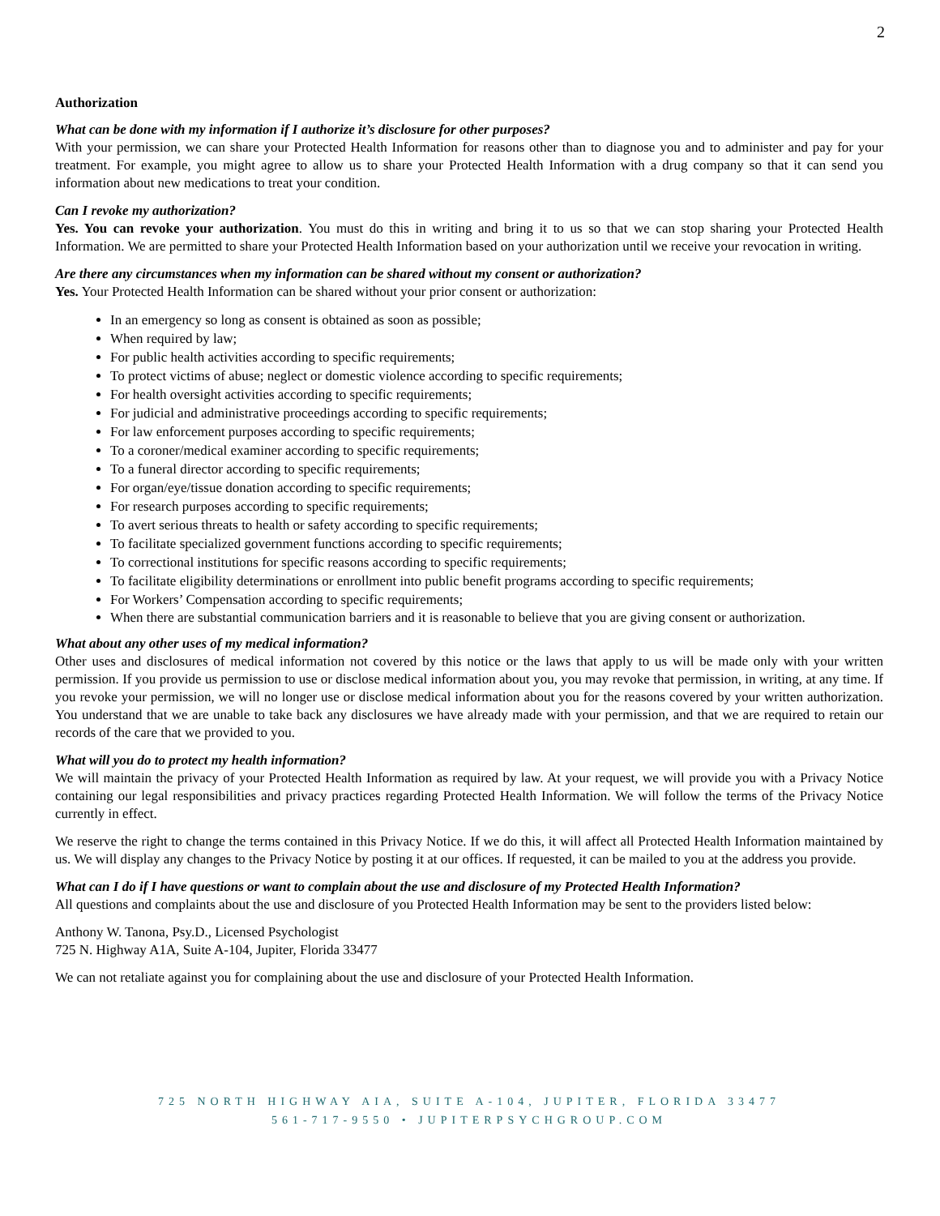2
Authorization
What can be done with my information if I authorize it’s disclosure for other purposes?
With your permission, we can share your Protected Health Information for reasons other than to diagnose you and to administer and pay for your treatment. For example, you might agree to allow us to share your Protected Health Information with a drug company so that it can send you information about new medications to treat your condition.
Can I revoke my authorization?
Yes. You can revoke your authorization. You must do this in writing and bring it to us so that we can stop sharing your Protected Health Information. We are permitted to share your Protected Health Information based on your authorization until we receive your revocation in writing.
Are there any circumstances when my information can be shared without my consent or authorization?
Yes. Your Protected Health Information can be shared without your prior consent or authorization:
In an emergency so long as consent is obtained as soon as possible;
When required by law;
For public health activities according to specific requirements;
To protect victims of abuse; neglect or domestic violence according to specific requirements;
For health oversight activities according to specific requirements;
For judicial and administrative proceedings according to specific requirements;
For law enforcement purposes according to specific requirements;
To a coroner/medical examiner according to specific requirements;
To a funeral director according to specific requirements;
For organ/eye/tissue donation according to specific requirements;
For research purposes according to specific requirements;
To avert serious threats to health or safety according to specific requirements;
To facilitate specialized government functions according to specific requirements;
To correctional institutions for specific reasons according to specific requirements;
To facilitate eligibility determinations or enrollment into public benefit programs according to specific requirements;
For Workers’ Compensation according to specific requirements;
When there are substantial communication barriers and it is reasonable to believe that you are giving consent or authorization.
What about any other uses of my medical information?
Other uses and disclosures of medical information not covered by this notice or the laws that apply to us will be made only with your written permission. If you provide us permission to use or disclose medical information about you, you may revoke that permission, in writing, at any time. If you revoke your permission, we will no longer use or disclose medical information about you for the reasons covered by your written authorization. You understand that we are unable to take back any disclosures we have already made with your permission, and that we are required to retain our records of the care that we provided to you.
What will you do to protect my health information?
We will maintain the privacy of your Protected Health Information as required by law. At your request, we will provide you with a Privacy Notice containing our legal responsibilities and privacy practices regarding Protected Health Information. We will follow the terms of the Privacy Notice currently in effect.
We reserve the right to change the terms contained in this Privacy Notice. If we do this, it will affect all Protected Health Information maintained by us. We will display any changes to the Privacy Notice by posting it at our offices. If requested, it can be mailed to you at the address you provide.
What can I do if I have questions or want to complain about the use and disclosure of my Protected Health Information?
All questions and complaints about the use and disclosure of you Protected Health Information may be sent to the providers listed below:
Anthony W. Tanona, Psy.D., Licensed Psychologist
725 N. Highway A1A, Suite A-104, Jupiter, Florida 33477
We can not retaliate against you for complaining about the use and disclosure of your Protected Health Information.
725 NORTH HIGHWAY AIA, SUITE A-104, JUPITER, FLORIDA 33477
561-717-9550 • JUPITERPSYCHGROUP.COM